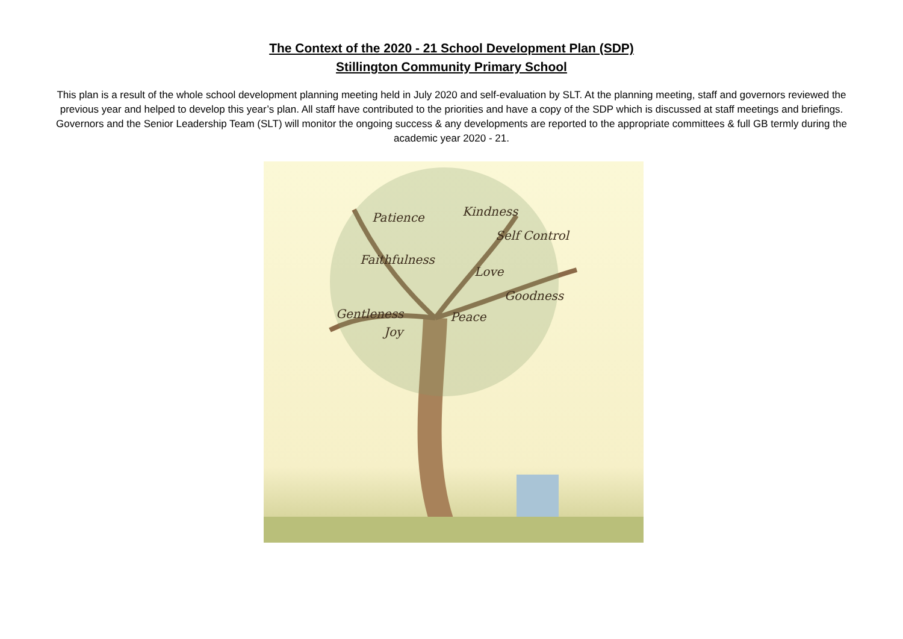The Context of the 2020 - 21 School Development Plan (SDP)
Stillington Community Primary School
This plan is a result of the whole school development planning meeting held in July 2020 and self-evaluation by SLT. At the planning meeting, staff and governors reviewed the previous year and helped to develop this year’s plan. All staff have contributed to the priorities and have a copy of the SDP which is discussed at staff meetings and briefings. Governors and the Senior Leadership Team (SLT) will monitor the ongoing success & any developments are reported to the appropriate committees & full GB termly during the academic year 2020 - 21.
Patience
Kindness
Self Control
Faithfulness
Love
Goodness
Gentleness
Joy
Peace